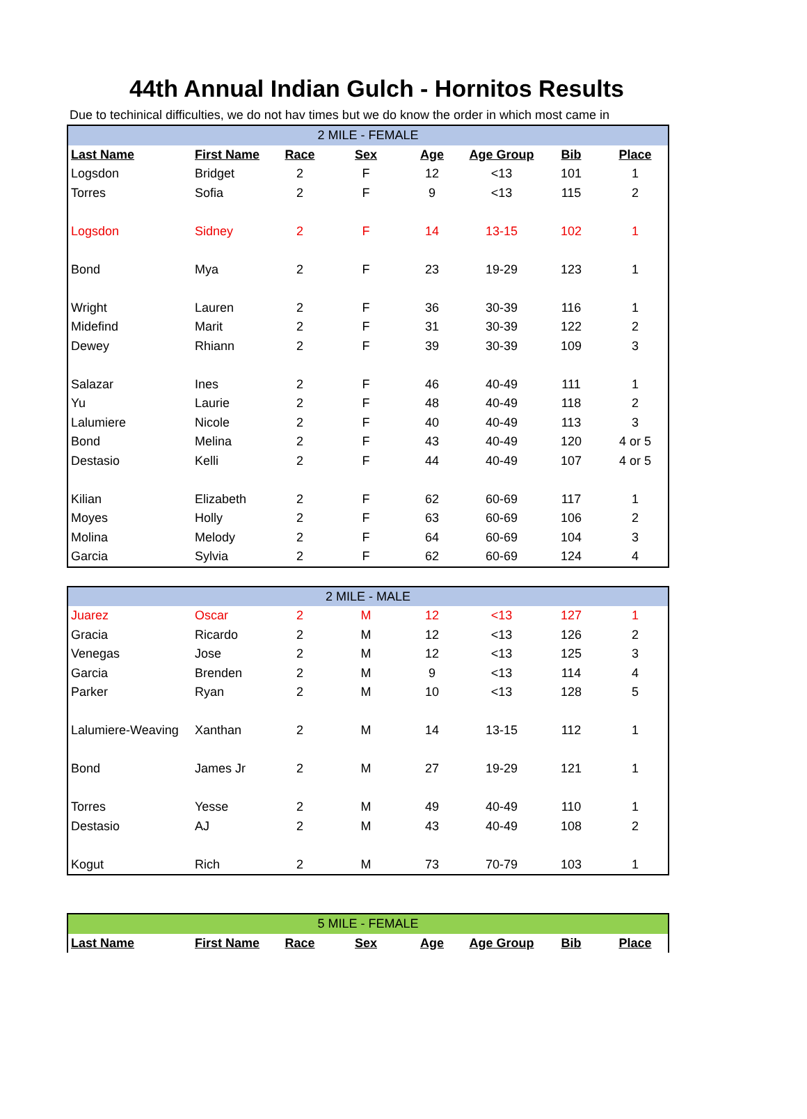44th Annual Indian Gulch - Hornitos Results
Due to techinical difficulties, we do not hav times but we do know the order in which most came in
| 2 MILE - FEMALE | | | | | | | |
| --- | --- | --- | --- | --- | --- | --- | --- |
| Last Name | First Name | Race | Sex | Age | Age Group | Bib | Place |
| Logsdon | Bridget | 2 | F | 12 | <13 | 101 | 1 |
| Torres | Sofia | 2 | F | 9 | <13 | 115 | 2 |
| Logsdon | Sidney | 2 | F | 14 | 13-15 | 102 | 1 |
| Bond | Mya | 2 | F | 23 | 19-29 | 123 | 1 |
| Wright | Lauren | 2 | F | 36 | 30-39 | 116 | 1 |
| Midefind | Marit | 2 | F | 31 | 30-39 | 122 | 2 |
| Dewey | Rhiann | 2 | F | 39 | 30-39 | 109 | 3 |
| Salazar | Ines | 2 | F | 46 | 40-49 | 111 | 1 |
| Yu | Laurie | 2 | F | 48 | 40-49 | 118 | 2 |
| Lalumiere | Nicole | 2 | F | 40 | 40-49 | 113 | 3 |
| Bond | Melina | 2 | F | 43 | 40-49 | 120 | 4 or 5 |
| Destasio | Kelli | 2 | F | 44 | 40-49 | 107 | 4 or 5 |
| Kilian | Elizabeth | 2 | F | 62 | 60-69 | 117 | 1 |
| Moyes | Holly | 2 | F | 63 | 60-69 | 106 | 2 |
| Molina | Melody | 2 | F | 64 | 60-69 | 104 | 3 |
| Garcia | Sylvia | 2 | F | 62 | 60-69 | 124 | 4 |
| 2 MILE - MALE | | | | | | | |
| --- | --- | --- | --- | --- | --- | --- | --- |
| Juarez | Oscar | 2 | M | 12 | <13 | 127 | 1 |
| Gracia | Ricardo | 2 | M | 12 | <13 | 126 | 2 |
| Venegas | Jose | 2 | M | 12 | <13 | 125 | 3 |
| Garcia | Brenden | 2 | M | 9 | <13 | 114 | 4 |
| Parker | Ryan | 2 | M | 10 | <13 | 128 | 5 |
| Lalumiere-Weaving | Xanthan | 2 | M | 14 | 13-15 | 112 | 1 |
| Bond | James Jr | 2 | M | 27 | 19-29 | 121 | 1 |
| Torres | Yesse | 2 | M | 49 | 40-49 | 110 | 1 |
| Destasio | AJ | 2 | M | 43 | 40-49 | 108 | 2 |
| Kogut | Rich | 2 | M | 73 | 70-79 | 103 | 1 |
| 5 MILE - FEMALE | | | | | | | |
| --- | --- | --- | --- | --- | --- | --- | --- |
| Last Name | First Name | Race | Sex | Age | Age Group | Bib | Place |